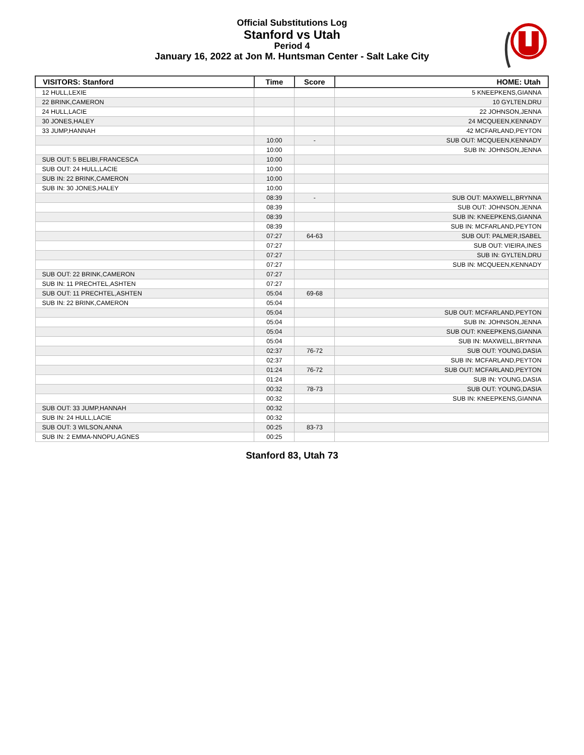Official Substitutions Log
Stanford vs Utah
Period 4
January 16, 2022 at Jon M. Huntsman Center - Salt Lake City
| VISITORS: Stanford | Time | Score | HOME: Utah |
| --- | --- | --- | --- |
| 12 HULL,LEXIE | | | 5 KNEEPKENS,GIANNA |
| 22 BRINK,CAMERON | | | 10 GYLTEN,DRU |
| 24 HULL,LACIE | | | 22 JOHNSON,JENNA |
| 30 JONES,HALEY | | | 24 MCQUEEN,KENNADY |
| 33 JUMP,HANNAH | | | 42 MCFARLAND,PEYTON |
| | 10:00 | - | SUB OUT: MCQUEEN,KENNADY |
| | 10:00 | | SUB IN: JOHNSON,JENNA |
| SUB OUT: 5 BELIBI,FRANCESCA | 10:00 | | |
| SUB OUT: 24 HULL,LACIE | 10:00 | | |
| SUB IN: 22 BRINK,CAMERON | 10:00 | | |
| SUB IN: 30 JONES,HALEY | 10:00 | | |
| | 08:39 | - | SUB OUT: MAXWELL,BRYNNA |
| | 08:39 | | SUB OUT: JOHNSON,JENNA |
| | 08:39 | | SUB IN: KNEEPKENS,GIANNA |
| | 08:39 | | SUB IN: MCFARLAND,PEYTON |
| | 07:27 | 64-63 | SUB OUT: PALMER,ISABEL |
| | 07:27 | | SUB OUT: VIEIRA,INES |
| | 07:27 | | SUB IN: GYLTEN,DRU |
| | 07:27 | | SUB IN: MCQUEEN,KENNADY |
| SUB OUT: 22 BRINK,CAMERON | 07:27 | | |
| SUB IN: 11 PRECHTEL,ASHTEN | 07:27 | | |
| SUB OUT: 11 PRECHTEL,ASHTEN | 05:04 | 69-68 | |
| SUB IN: 22 BRINK,CAMERON | 05:04 | | |
| | 05:04 | | SUB OUT: MCFARLAND,PEYTON |
| | 05:04 | | SUB IN: JOHNSON,JENNA |
| | 05:04 | | SUB OUT: KNEEPKENS,GIANNA |
| | 05:04 | | SUB IN: MAXWELL,BRYNNA |
| | 02:37 | 76-72 | SUB OUT: YOUNG,DASIA |
| | 02:37 | | SUB IN: MCFARLAND,PEYTON |
| | 01:24 | 76-72 | SUB OUT: MCFARLAND,PEYTON |
| | 01:24 | | SUB IN: YOUNG,DASIA |
| | 00:32 | 78-73 | SUB OUT: YOUNG,DASIA |
| | 00:32 | | SUB IN: KNEEPKENS,GIANNA |
| SUB OUT: 33 JUMP,HANNAH | 00:32 | | |
| SUB IN: 24 HULL,LACIE | 00:32 | | |
| SUB OUT: 3 WILSON,ANNA | 00:25 | 83-73 | |
| SUB IN: 2 EMMA-NNOPU,AGNES | 00:25 | | |
Stanford 83, Utah 73